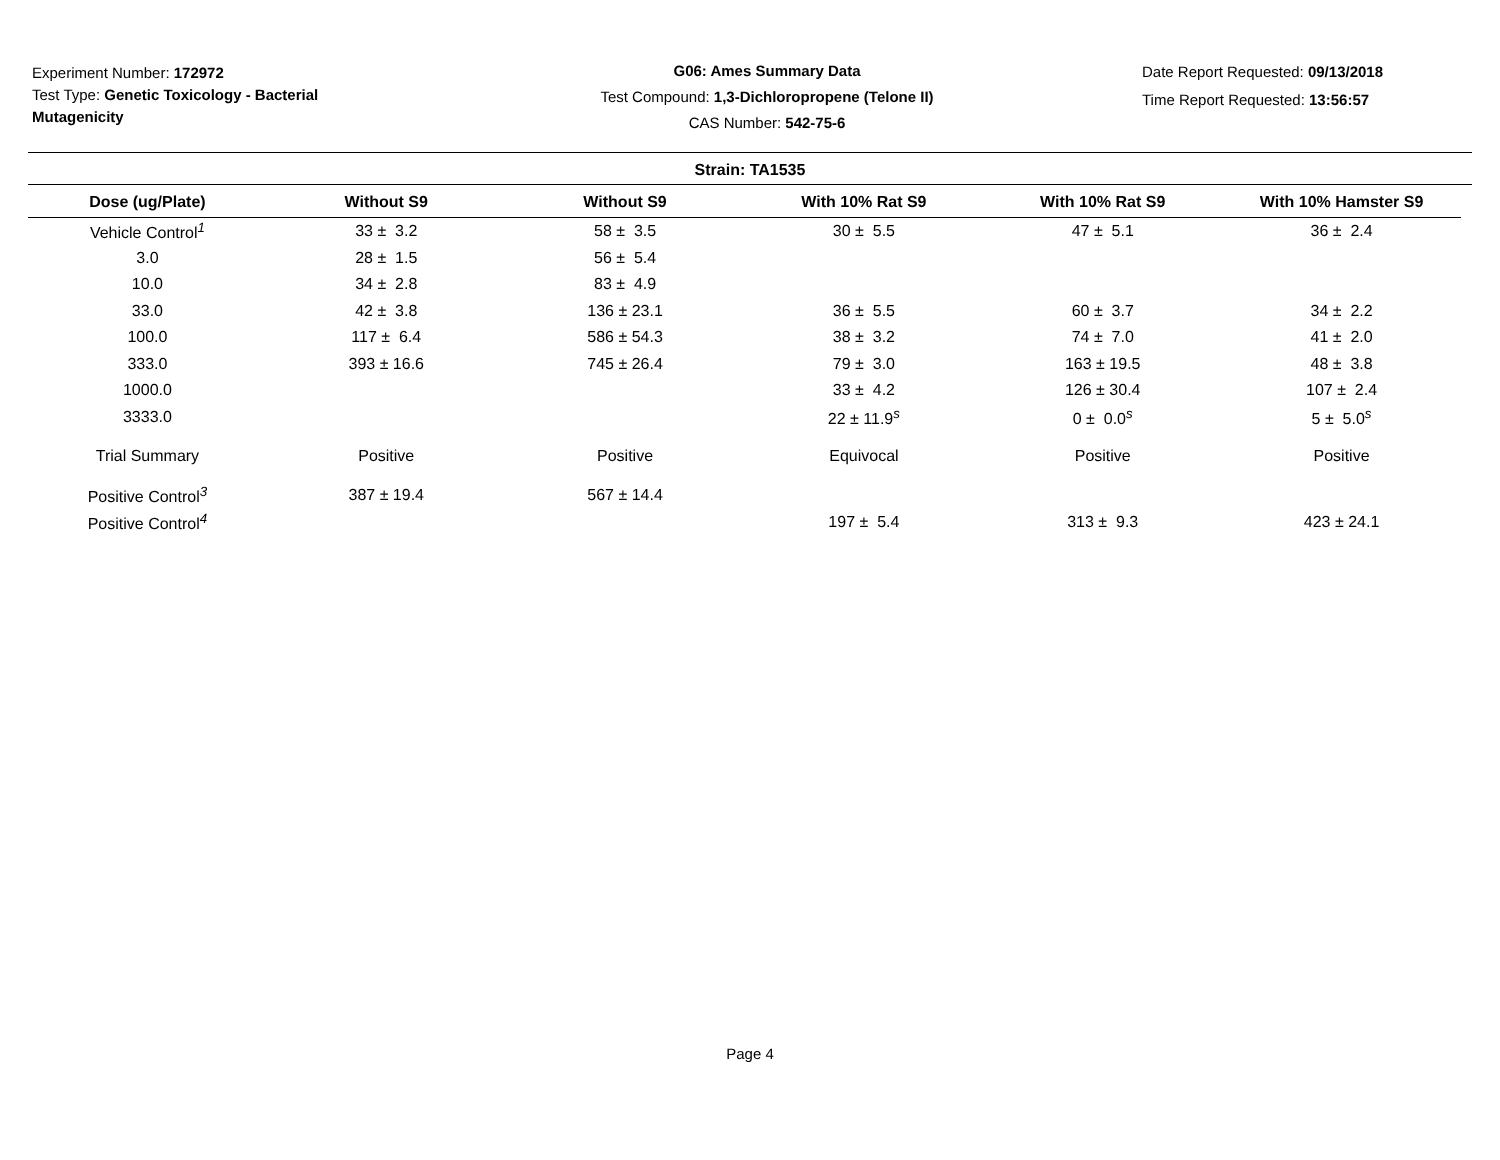Experiment Number: 172972
Test Type: Genetic Toxicology - Bacterial Mutagenicity
G06: Ames Summary Data
Test Compound: 1,3-Dichloropropene (Telone II)
CAS Number: 542-75-6
Date Report Requested: 09/13/2018
Time Report Requested: 13:56:57
Strain: TA1535
| Dose (ug/Plate) | Without S9 | Without S9 | With 10% Rat S9 | With 10% Rat S9 | With 10% Hamster S9 |
| --- | --- | --- | --- | --- | --- |
| Vehicle Control<sup>1</sup> | 33 ± 3.2 | 58 ± 3.5 | 30 ± 5.5 | 47 ± 5.1 | 36 ± 2.4 |
| 3.0 | 28 ± 1.5 | 56 ± 5.4 | | | |
| 10.0 | 34 ± 2.8 | 83 ± 4.9 | | | |
| 33.0 | 42 ± 3.8 | 136 ± 23.1 | 36 ± 5.5 | 60 ± 3.7 | 34 ± 2.2 |
| 100.0 | 117 ± 6.4 | 586 ± 54.3 | 38 ± 3.2 | 74 ± 7.0 | 41 ± 2.0 |
| 333.0 | 393 ± 16.6 | 745 ± 26.4 | 79 ± 3.0 | 163 ± 19.5 | 48 ± 3.8 |
| 1000.0 | | | 33 ± 4.2 | 126 ± 30.4 | 107 ± 2.4 |
| 3333.0 | | | 22 ± 11.9<sup>s</sup> | 0 ± 0.0<sup>s</sup> | 5 ± 5.0<sup>s</sup> |
| Trial Summary | Positive | Positive | Equivocal | Positive | Positive |
| Positive Control<sup>3</sup> | 387 ± 19.4 | 567 ± 14.4 | | | |
| Positive Control<sup>4</sup> | | | 197 ± 5.4 | 313 ± 9.3 | 423 ± 24.1 |
Page 4